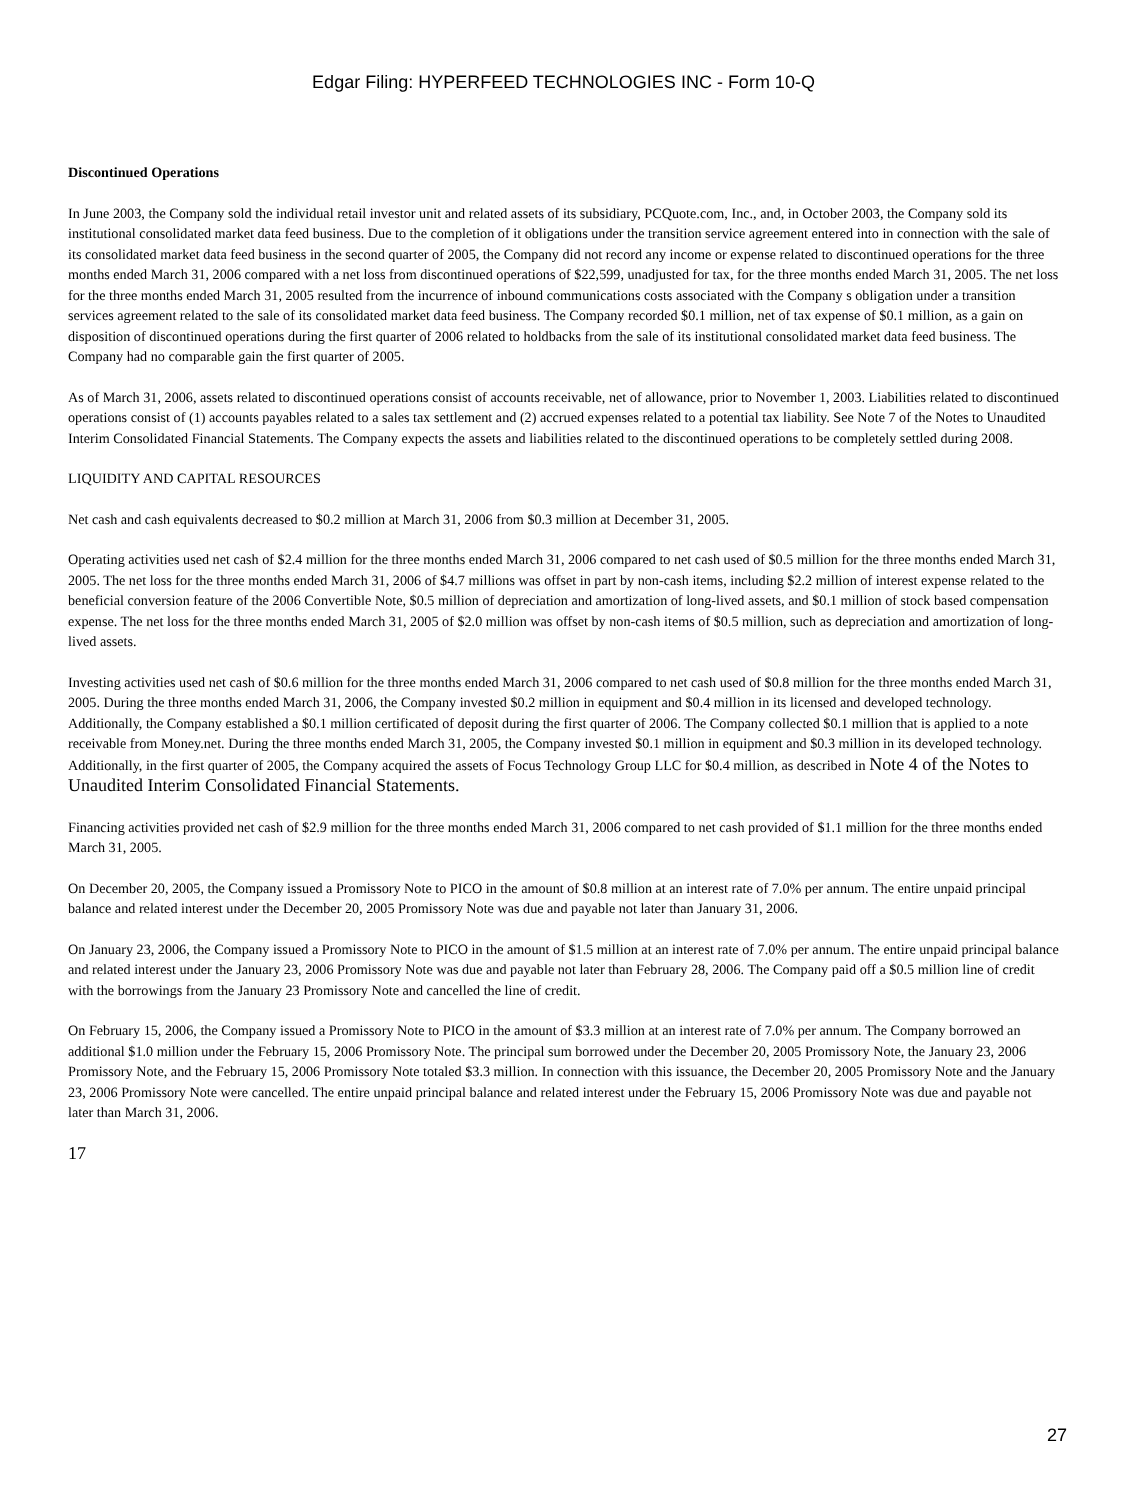Edgar Filing: HYPERFEED TECHNOLOGIES INC - Form 10-Q
Discontinued Operations
In June 2003, the Company sold the individual retail investor unit and related assets of its subsidiary, PCQuote.com, Inc., and, in October 2003, the Company sold its institutional consolidated market data feed business. Due to the completion of it obligations under the transition service agreement entered into in connection with the sale of its consolidated market data feed business in the second quarter of 2005, the Company did not record any income or expense related to discontinued operations for the three months ended March 31, 2006 compared with a net loss from discontinued operations of $22,599, unadjusted for tax, for the three months ended March 31, 2005. The net loss for the three months ended March 31, 2005 resulted from the incurrence of inbound communications costs associated with the Company s obligation under a transition services agreement related to the sale of its consolidated market data feed business. The Company recorded $0.1 million, net of tax expense of $0.1 million, as a gain on disposition of discontinued operations during the first quarter of 2006 related to holdbacks from the sale of its institutional consolidated market data feed business. The Company had no comparable gain the first quarter of 2005.
As of March 31, 2006, assets related to discontinued operations consist of accounts receivable, net of allowance, prior to November 1, 2003. Liabilities related to discontinued operations consist of (1) accounts payables related to a sales tax settlement and (2) accrued expenses related to a potential tax liability. See Note 7 of the Notes to Unaudited Interim Consolidated Financial Statements. The Company expects the assets and liabilities related to the discontinued operations to be completely settled during 2008.
LIQUIDITY AND CAPITAL RESOURCES
Net cash and cash equivalents decreased to $0.2 million at March 31, 2006 from $0.3 million at December 31, 2005.
Operating activities used net cash of $2.4 million for the three months ended March 31, 2006 compared to net cash used of $0.5 million for the three months ended March 31, 2005. The net loss for the three months ended March 31, 2006 of $4.7 millions was offset in part by non-cash items, including $2.2 million of interest expense related to the beneficial conversion feature of the 2006 Convertible Note, $0.5 million of depreciation and amortization of long-lived assets, and $0.1 million of stock based compensation expense. The net loss for the three months ended March 31, 2005 of $2.0 million was offset by non-cash items of $0.5 million, such as depreciation and amortization of long-lived assets.
Investing activities used net cash of $0.6 million for the three months ended March 31, 2006 compared to net cash used of $0.8 million for the three months ended March 31, 2005. During the three months ended March 31, 2006, the Company invested $0.2 million in equipment and $0.4 million in its licensed and developed technology. Additionally, the Company established a $0.1 million certificated of deposit during the first quarter of 2006. The Company collected $0.1 million that is applied to a note receivable from Money.net. During the three months ended March 31, 2005, the Company invested $0.1 million in equipment and $0.3 million in its developed technology. Additionally, in the first quarter of 2005, the Company acquired the assets of Focus Technology Group LLC for $0.4 million, as described in Note 4 of the Notes to Unaudited Interim Consolidated Financial Statements.
Financing activities provided net cash of $2.9 million for the three months ended March 31, 2006 compared to net cash provided of $1.1 million for the three months ended March 31, 2005.
On December 20, 2005, the Company issued a Promissory Note to PICO in the amount of $0.8 million at an interest rate of 7.0% per annum. The entire unpaid principal balance and related interest under the December 20, 2005 Promissory Note was due and payable not later than January 31, 2006.
On January 23, 2006, the Company issued a Promissory Note to PICO in the amount of $1.5 million at an interest rate of 7.0% per annum. The entire unpaid principal balance and related interest under the January 23, 2006 Promissory Note was due and payable not later than February 28, 2006. The Company paid off a $0.5 million line of credit with the borrowings from the January 23 Promissory Note and cancelled the line of credit.
On February 15, 2006, the Company issued a Promissory Note to PICO in the amount of $3.3 million at an interest rate of 7.0% per annum. The Company borrowed an additional $1.0 million under the February 15, 2006 Promissory Note. The principal sum borrowed under the December 20, 2005 Promissory Note, the January 23, 2006 Promissory Note, and the February 15, 2006 Promissory Note totaled $3.3 million. In connection with this issuance, the December 20, 2005 Promissory Note and the January 23, 2006 Promissory Note were cancelled. The entire unpaid principal balance and related interest under the February 15, 2006 Promissory Note was due and payable not later than March 31, 2006.
17
27